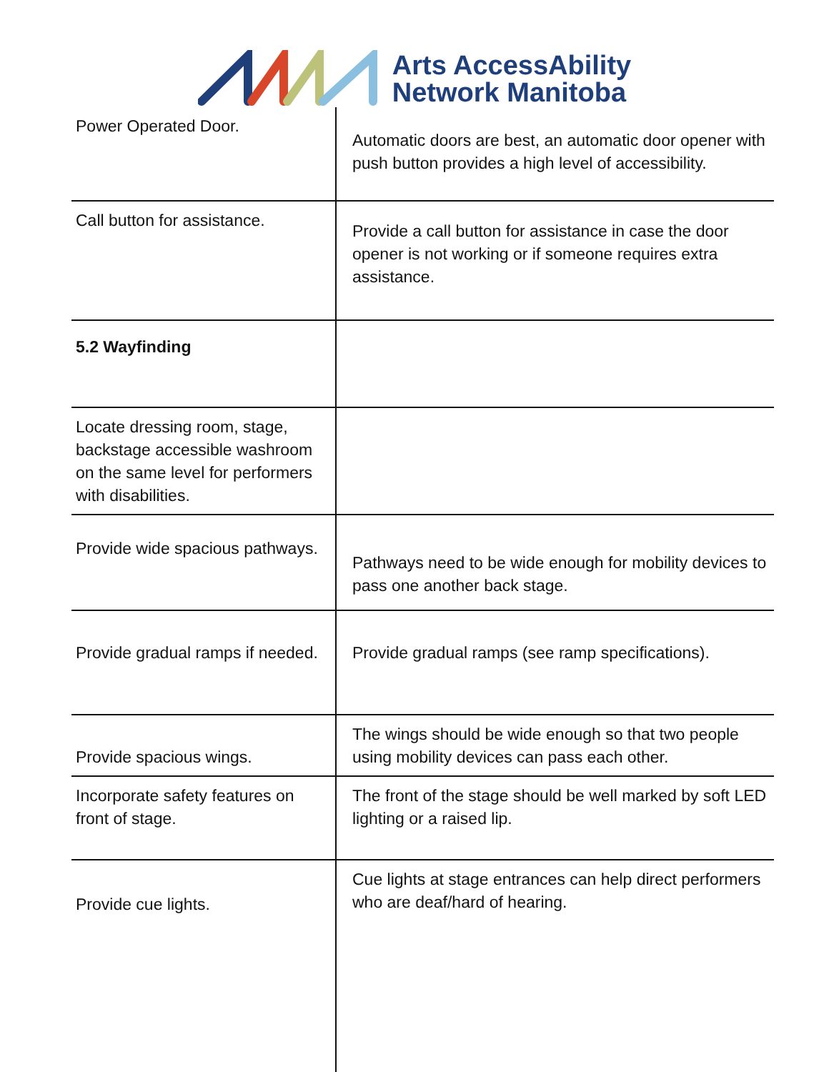Arts AccessAbility
Network Manitoba
| Power Operated Door. | Automatic doors are best, an automatic door opener with push button provides a high level of accessibility. |
| Call button for assistance. | Provide a call button for assistance in case the door opener is not working or if someone requires extra assistance. |
| 5.2 Wayfinding | |
| Locate dressing room, stage, backstage accessible washroom on the same level for performers with disabilities. | |
| Provide wide spacious pathways. | Pathways need to be wide enough for mobility devices to pass one another back stage. |
| Provide gradual ramps if needed. | Provide gradual ramps (see ramp specifications). |
| Provide spacious wings. | The wings should be wide enough so that two people using mobility devices can pass each other. |
| Incorporate safety features on front of stage. | The front of the stage should be well marked by soft LED lighting or a raised lip. |
| Provide cue lights. | Cue lights at stage entrances can help direct performers who are deaf/hard of hearing. |